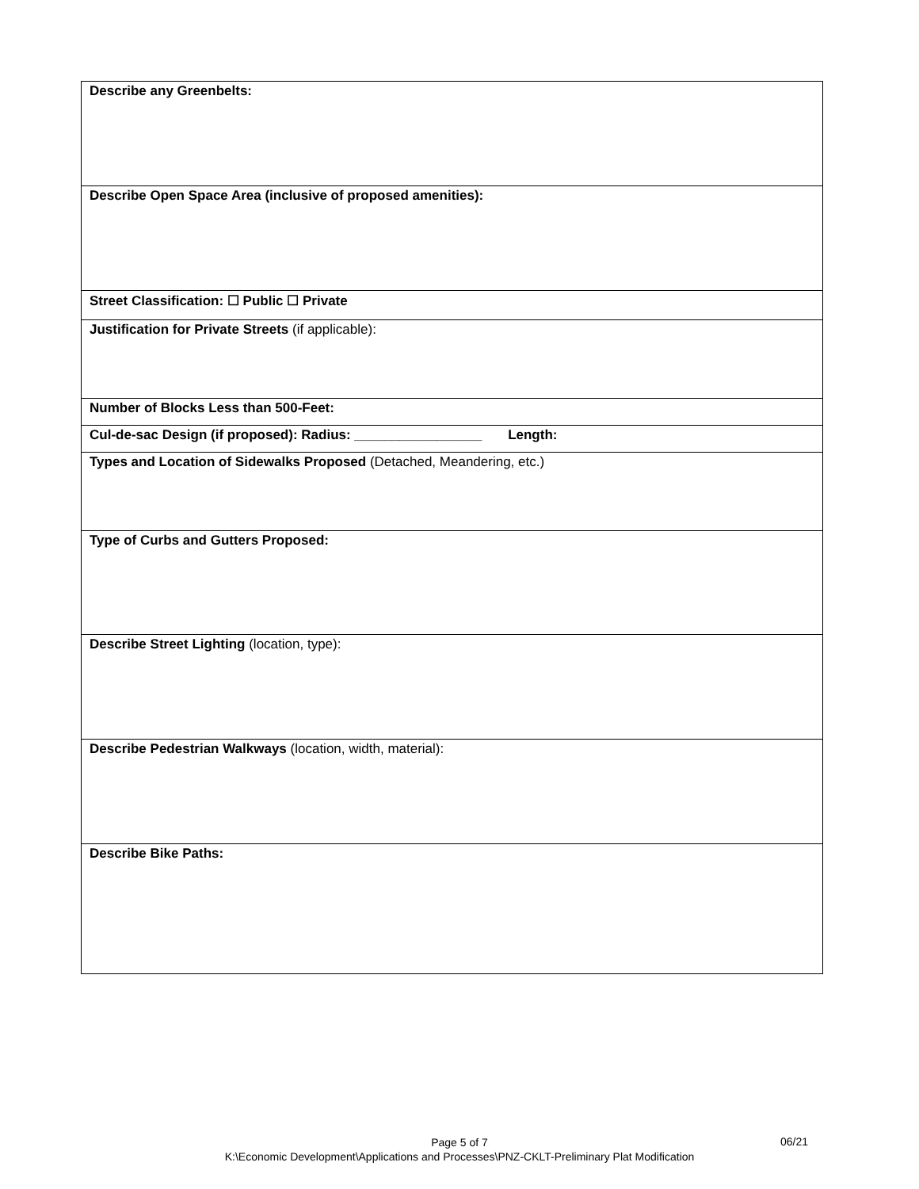| Describe any Greenbelts: |
| Describe Open Space Area (inclusive of proposed amenities): |
| Street Classification: ☐ Public ☐ Private |
| Justification for Private Streets (if applicable): |
| Number of Blocks Less than 500-Feet: |
| Cul-de-sac Design (if proposed): Radius: _________________ Length: |
| Types and Location of Sidewalks Proposed (Detached, Meandering, etc.) |
| Type of Curbs and Gutters Proposed: |
| Describe Street Lighting (location, type): |
| Describe Pedestrian Walkways (location, width, material): |
| Describe Bike Paths: |
Page 5 of 7
K:\Economic Development\Applications and Processes\PNZ-CKLT-Preliminary Plat Modification
06/21